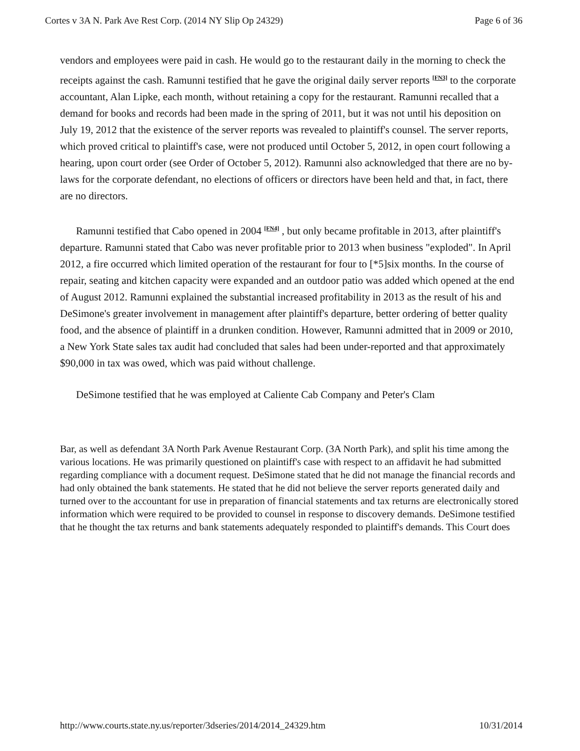Cortes v 3A N. Park Ave Rest Corp. (2014 NY Slip Op 24329) Page 6 of 36
vendors and employees were paid in cash. He would go to the restaurant daily in the morning to check the receipts against the cash. Ramunni testified that he gave the original daily server reports <sup>[FN3]</sup> to the corporate accountant, Alan Lipke, each month, without retaining a copy for the restaurant. Ramunni recalled that a demand for books and records had been made in the spring of 2011, but it was not until his deposition on July 19, 2012 that the existence of the server reports was revealed to plaintiff's counsel. The server reports, which proved critical to plaintiff's case, were not produced until October 5, 2012, in open court following a hearing, upon court order (see Order of October 5, 2012). Ramunni also acknowledged that there are no by-laws for the corporate defendant, no elections of officers or directors have been held and that, in fact, there are no directors.
Ramunni testified that Cabo opened in 2004 <sup>[FN4]</sup> , but only became profitable in 2013, after plaintiff's departure. Ramunni stated that Cabo was never profitable prior to 2013 when business "exploded". In April 2012, a fire occurred which limited operation of the restaurant for four to [*5]six months. In the course of repair, seating and kitchen capacity were expanded and an outdoor patio was added which opened at the end of August 2012. Ramunni explained the substantial increased profitability in 2013 as the result of his and DeSimone's greater involvement in management after plaintiff's departure, better ordering of better quality food, and the absence of plaintiff in a drunken condition. However, Ramunni admitted that in 2009 or 2010, a New York State sales tax audit had concluded that sales had been under-reported and that approximately $90,000 in tax was owed, which was paid without challenge.
DeSimone testified that he was employed at Caliente Cab Company and Peter's Clam
Bar, as well as defendant 3A North Park Avenue Restaurant Corp. (3A North Park), and split his time among the various locations. He was primarily questioned on plaintiff's case with respect to an affidavit he had submitted regarding compliance with a document request. DeSimone stated that he did not manage the financial records and had only obtained the bank statements. He stated that he did not believe the server reports generated daily and turned over to the accountant for use in preparation of financial statements and tax returns are electronically stored information which were required to be provided to counsel in response to discovery demands. DeSimone testified that he thought the tax returns and bank statements adequately responded to plaintiff's demands. This Court does
http://www.courts.state.ny.us/reporter/3dseries/2014/2014_24329.htm 10/31/2014